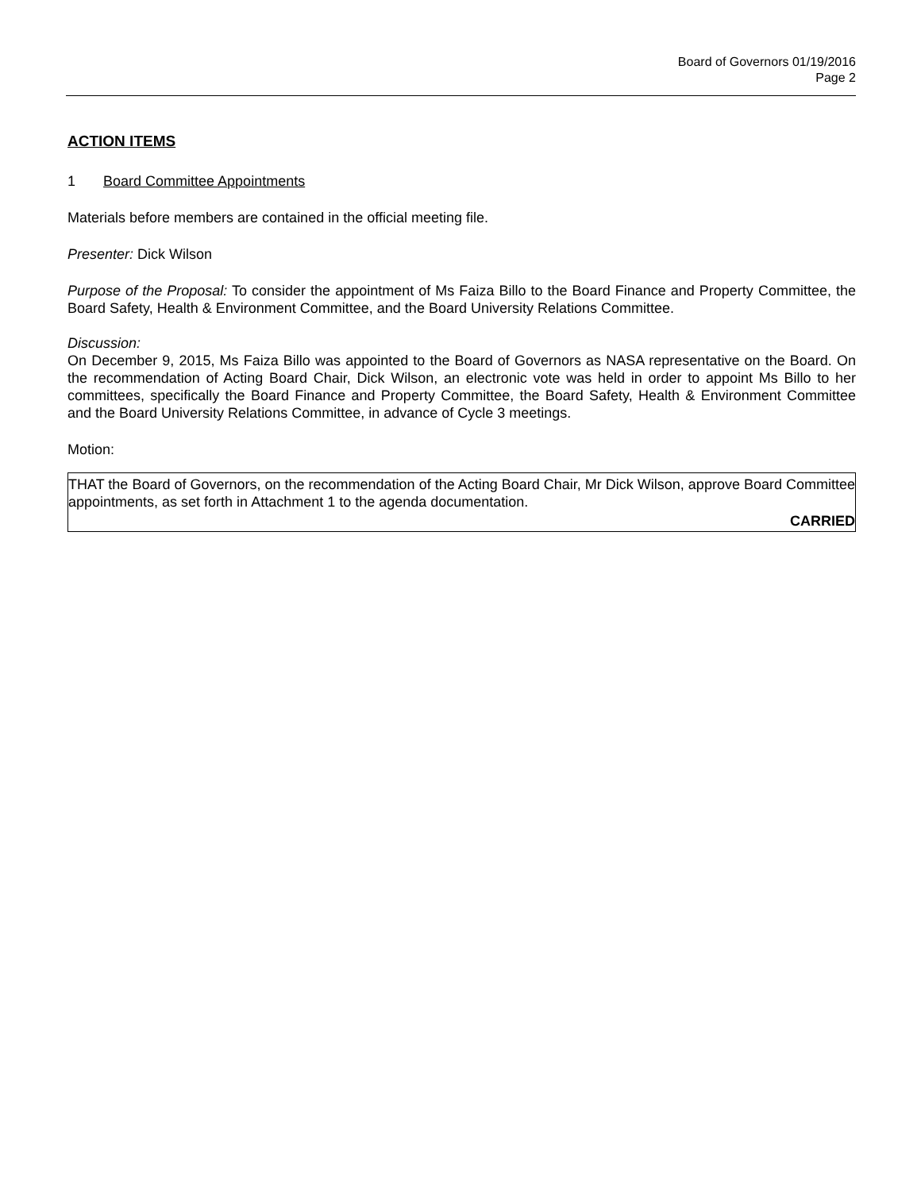Board of Governors 01/19/2016
Page 2
ACTION ITEMS
1 Board Committee Appointments
Materials before members are contained in the official meeting file.
Presenter: Dick Wilson
Purpose of the Proposal: To consider the appointment of Ms Faiza Billo to the Board Finance and Property Committee, the Board Safety, Health & Environment Committee, and the Board University Relations Committee.
Discussion:
On December 9, 2015, Ms Faiza Billo was appointed to the Board of Governors as NASA representative on the Board. On the recommendation of Acting Board Chair, Dick Wilson, an electronic vote was held in order to appoint Ms Billo to her committees, specifically the Board Finance and Property Committee, the Board Safety, Health & Environment Committee and the Board University Relations Committee, in advance of Cycle 3 meetings.
Motion:
THAT the Board of Governors, on the recommendation of the Acting Board Chair, Mr Dick Wilson, approve Board Committee appointments, as set forth in Attachment 1 to the agenda documentation.
CARRIED